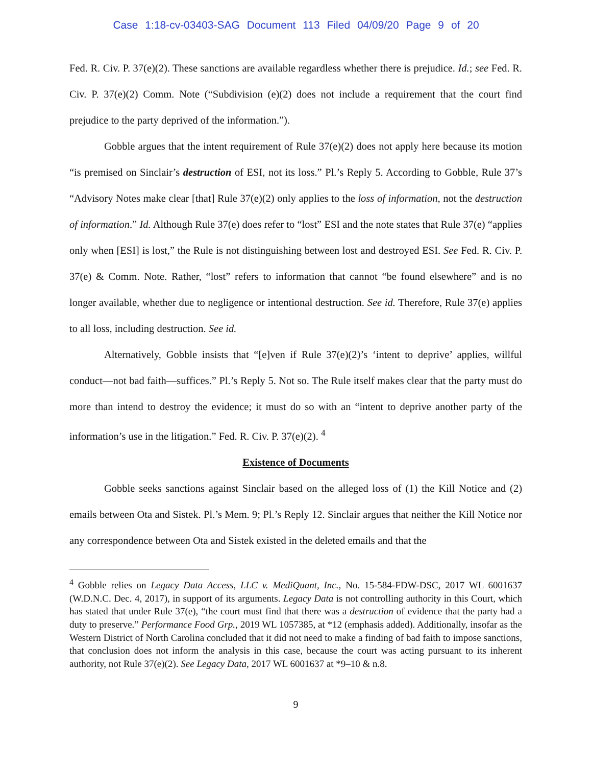Case 1:18-cv-03403-SAG Document 113 Filed 04/09/20 Page 9 of 20
Fed. R. Civ. P. 37(e)(2). These sanctions are available regardless whether there is prejudice. Id.; see Fed. R. Civ. P. 37(e)(2) Comm. Note (“Subdivision (e)(2) does not include a requirement that the court find prejudice to the party deprived of the information.”).
Gobble argues that the intent requirement of Rule 37(e)(2) does not apply here because its motion “is premised on Sinclair’s destruction of ESI, not its loss.” Pl.’s Reply 5. According to Gobble, Rule 37’s “Advisory Notes make clear [that] Rule 37(e)(2) only applies to the loss of information, not the destruction of information.” Id. Although Rule 37(e) does refer to “lost” ESI and the note states that Rule 37(e) “applies only when [ESI] is lost,” the Rule is not distinguishing between lost and destroyed ESI. See Fed. R. Civ. P. 37(e) & Comm. Note. Rather, “lost” refers to information that cannot “be found elsewhere” and is no longer available, whether due to negligence or intentional destruction. See id. Therefore, Rule 37(e) applies to all loss, including destruction. See id.
Alternatively, Gobble insists that “[e]ven if Rule 37(e)(2)’s ‘intent to deprive’ applies, willful conduct—not bad faith—suffices.” Pl.’s Reply 5. Not so. The Rule itself makes clear that the party must do more than intend to destroy the evidence; it must do so with an “intent to deprive another party of the information’s use in the litigation.” Fed. R. Civ. P. 37(e)(2). <sup>4</sup>
Existence of Documents
Gobble seeks sanctions against Sinclair based on the alleged loss of (1) the Kill Notice and (2) emails between Ota and Sistek. Pl.’s Mem. 9; Pl.’s Reply 12. Sinclair argues that neither the Kill Notice nor any correspondence between Ota and Sistek existed in the deleted emails and that the
<sup>4</sup> Gobble relies on Legacy Data Access, LLC v. MediQuant, Inc., No. 15-584-FDW-DSC, 2017 WL 6001637 (W.D.N.C. Dec. 4, 2017), in support of its arguments. Legacy Data is not controlling authority in this Court, which has stated that under Rule 37(e), “the court must find that there was a destruction of evidence that the party had a duty to preserve.” Performance Food Grp., 2019 WL 1057385, at *12 (emphasis added). Additionally, insofar as the Western District of North Carolina concluded that it did not need to make a finding of bad faith to impose sanctions, that conclusion does not inform the analysis in this case, because the court was acting pursuant to its inherent authority, not Rule 37(e)(2). See Legacy Data, 2017 WL 6001637 at *9–10 & n.8.
9